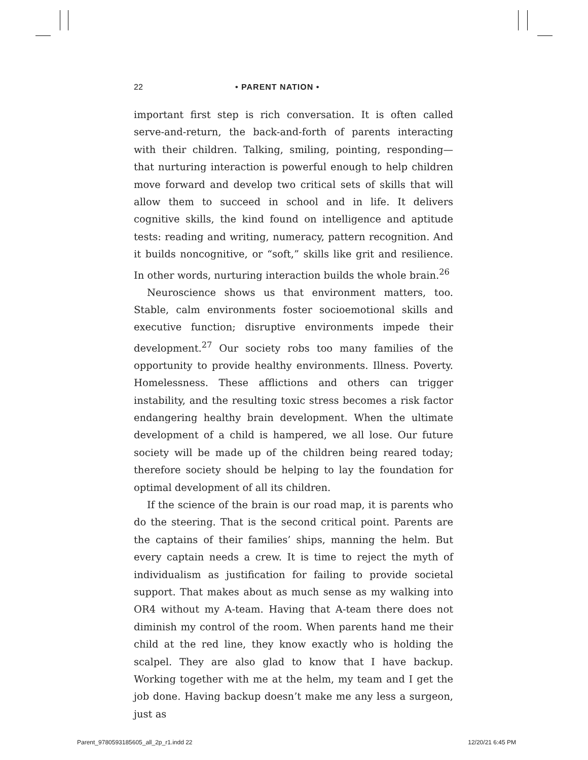22 • PARENT NATION •
important first step is rich conversation. It is often called serve-and-return, the back-and-forth of parents interacting with their children. Talking, smiling, pointing, responding—that nurturing interaction is powerful enough to help children move forward and develop two critical sets of skills that will allow them to succeed in school and in life. It delivers cognitive skills, the kind found on intelligence and aptitude tests: reading and writing, numeracy, pattern recognition. And it builds noncognitive, or “soft,” skills like grit and resilience. In other words, nurturing interaction builds the whole brain.<sup>26</sup>
Neuroscience shows us that environment matters, too. Stable, calm environments foster socioemotional skills and executive function; disruptive environments impede their development.<sup>27</sup> Our society robs too many families of the opportunity to provide healthy environments. Illness. Poverty. Homelessness. These afflictions and others can trigger instability, and the resulting toxic stress becomes a risk factor endangering healthy brain development. When the ultimate development of a child is hampered, we all lose. Our future society will be made up of the children being reared today; therefore society should be helping to lay the foundation for optimal development of all its children.
If the science of the brain is our road map, it is parents who do the steering. That is the second critical point. Parents are the captains of their families’ ships, manning the helm. But every captain needs a crew. It is time to reject the myth of individualism as justification for failing to provide societal support. That makes about as much sense as my walking into OR4 without my A-team. Having that A-team there does not diminish my control of the room. When parents hand me their child at the red line, they know exactly who is holding the scalpel. They are also glad to know that I have backup. Working together with me at the helm, my team and I get the job done. Having backup doesn’t make me any less a surgeon, just as
Parent_9780593185605_all_2p_r1.indd 22 12/20/21 6:45 PM